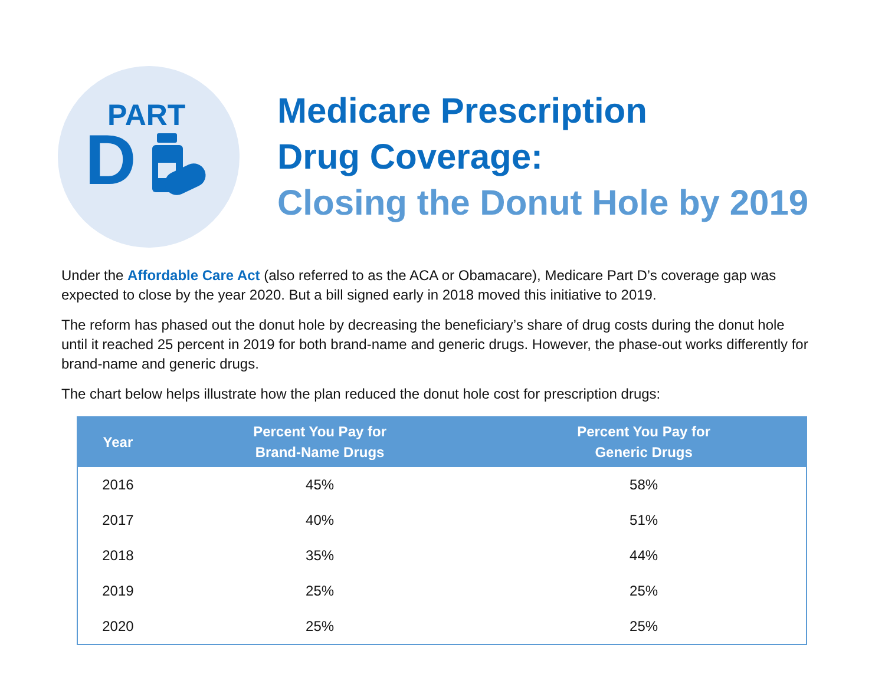PART
D
Medicare Prescription
Drug Coverage:
Closing the Donut Hole by 2019
Under the Affordable Care Act (also referred to as the ACA or Obamacare), Medicare Part D’s coverage gap was expected to close by the year 2020. But a bill signed early in 2018 moved this initiative to 2019.
The reform has phased out the donut hole by decreasing the beneficiary’s share of drug costs during the donut hole until it reached 25 percent in 2019 for both brand-name and generic drugs. However, the phase-out works differently for brand-name and generic drugs.
The chart below helps illustrate how the plan reduced the donut hole cost for prescription drugs:
| Year | Percent You Pay for Brand-Name Drugs | Percent You Pay for Generic Drugs |
| --- | --- | --- |
| 2016 | 45% | 58% |
| 2017 | 40% | 51% |
| 2018 | 35% | 44% |
| 2019 | 25% | 25% |
| 2020 | 25% | 25% |